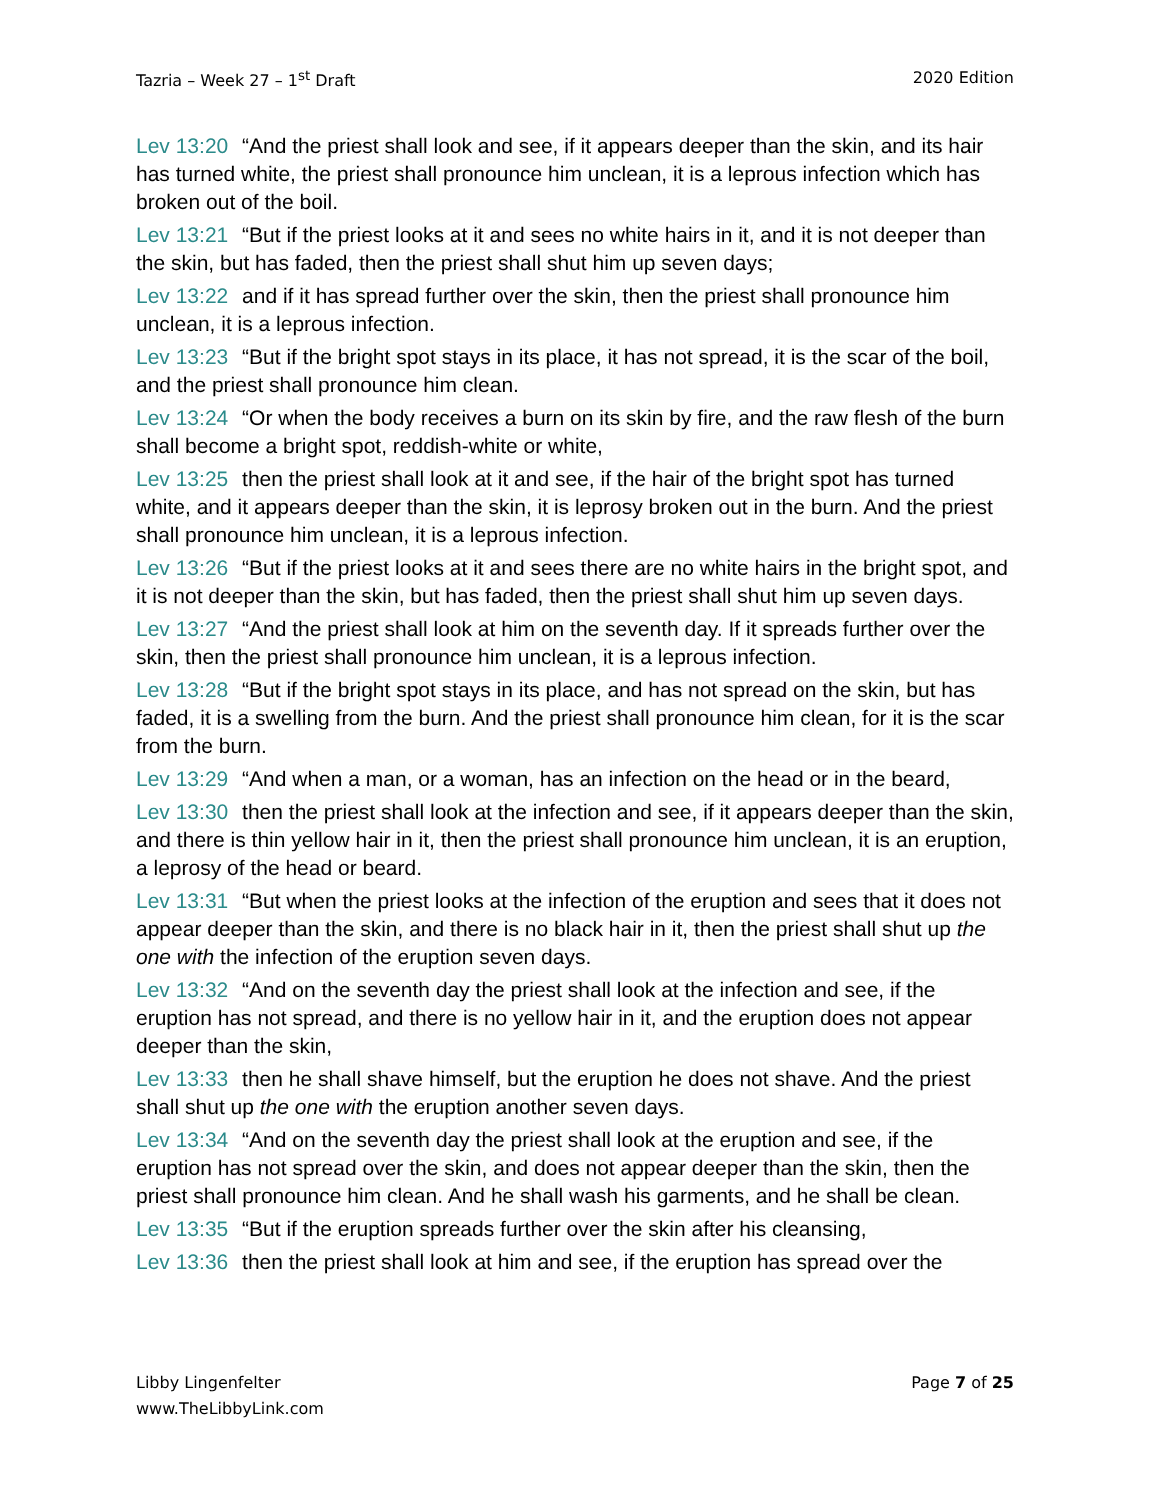Tazria – Week 27 – 1<sup>st</sup> Draft 2020 Edition
Lev 13:20 “And the priest shall look and see, if it appears deeper than the skin, and its hair has turned white, the priest shall pronounce him unclean, it is a leprous infection which has broken out of the boil.
Lev 13:21 “But if the priest looks at it and sees no white hairs in it, and it is not deeper than the skin, but has faded, then the priest shall shut him up seven days;
Lev 13:22 and if it has spread further over the skin, then the priest shall pronounce him unclean, it is a leprous infection.
Lev 13:23 “But if the bright spot stays in its place, it has not spread, it is the scar of the boil, and the priest shall pronounce him clean.
Lev 13:24 “Or when the body receives a burn on its skin by fire, and the raw flesh of the burn shall become a bright spot, reddish-white or white,
Lev 13:25 then the priest shall look at it and see, if the hair of the bright spot has turned white, and it appears deeper than the skin, it is leprosy broken out in the burn. And the priest shall pronounce him unclean, it is a leprous infection.
Lev 13:26 “But if the priest looks at it and sees there are no white hairs in the bright spot, and it is not deeper than the skin, but has faded, then the priest shall shut him up seven days.
Lev 13:27 “And the priest shall look at him on the seventh day. If it spreads further over the skin, then the priest shall pronounce him unclean, it is a leprous infection.
Lev 13:28 “But if the bright spot stays in its place, and has not spread on the skin, but has faded, it is a swelling from the burn. And the priest shall pronounce him clean, for it is the scar from the burn.
Lev 13:29 “And when a man, or a woman, has an infection on the head or in the beard,
Lev 13:30 then the priest shall look at the infection and see, if it appears deeper than the skin, and there is thin yellow hair in it, then the priest shall pronounce him unclean, it is an eruption, a leprosy of the head or beard.
Lev 13:31 “But when the priest looks at the infection of the eruption and sees that it does not appear deeper than the skin, and there is no black hair in it, then the priest shall shut up the one with the infection of the eruption seven days.
Lev 13:32 “And on the seventh day the priest shall look at the infection and see, if the eruption has not spread, and there is no yellow hair in it, and the eruption does not appear deeper than the skin,
Lev 13:33 then he shall shave himself, but the eruption he does not shave. And the priest shall shut up the one with the eruption another seven days.
Lev 13:34 “And on the seventh day the priest shall look at the eruption and see, if the eruption has not spread over the skin, and does not appear deeper than the skin, then the priest shall pronounce him clean. And he shall wash his garments, and he shall be clean.
Lev 13:35 “But if the eruption spreads further over the skin after his cleansing,
Lev 13:36 then the priest shall look at him and see, if the eruption has spread over the
Libby Lingenfelter
www.TheLibbyLink.com Page 7 of 25